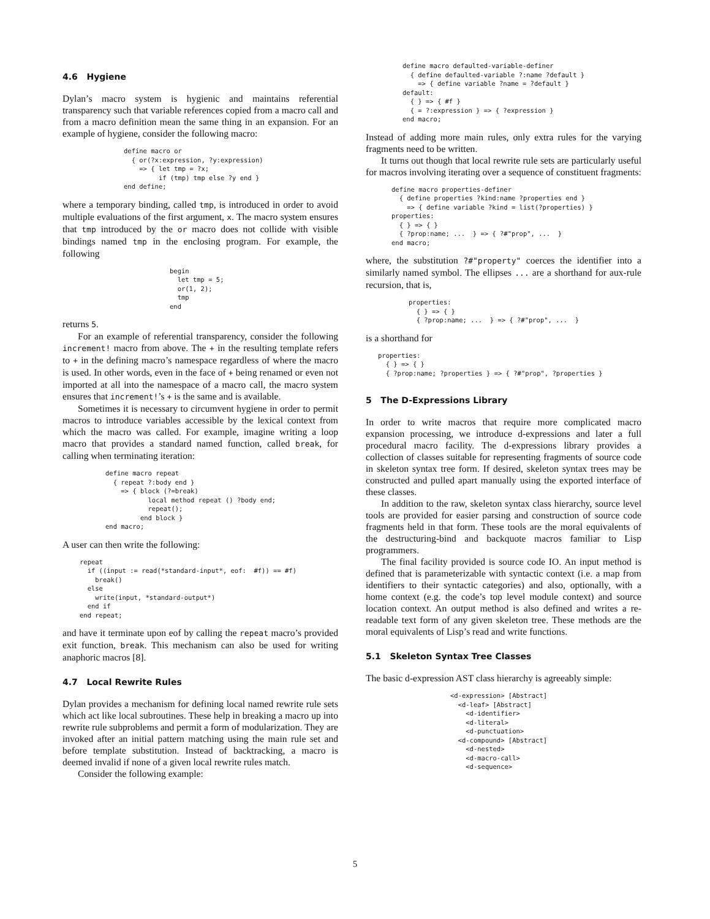4.6 Hygiene
Dylan’s macro system is hygienic and maintains referential transparency such that variable references copied from a macro call and from a macro definition mean the same thing in an expansion. For an example of hygiene, consider the following macro:
define macro or
  { or(?x:expression, ?y:expression)
    => { let tmp = ?x;
         if (tmp) tmp else ?y end }
end define;
where a temporary binding, called tmp, is introduced in order to avoid multiple evaluations of the first argument, x. The macro system ensures that tmp introduced by the or macro does not collide with visible bindings named tmp in the enclosing program. For example, the following
begin
  let tmp = 5;
  or(1, 2);
  tmp
end
returns 5.
For an example of referential transparency, consider the following increment! macro from above. The + in the resulting template refers to + in the defining macro’s namespace regardless of where the macro is used. In other words, even in the face of + being renamed or even not imported at all into the namespace of a macro call, the macro system ensures that increment!’s + is the same and is available.
Sometimes it is necessary to circumvent hygiene in order to permit macros to introduce variables accessible by the lexical context from which the macro was called. For example, imagine writing a loop macro that provides a standard named function, called break, for calling when terminating iteration:
define macro repeat
  { repeat ?:body end }
    => { block (?=break)
           local method repeat () ?body end;
           repeat();
         end block }
end macro;
A user can then write the following:
repeat
  if ((input := read(*standard-input*, eof:  #f)) == #f)
    break()
  else
    write(input, *standard-output*)
  end if
end repeat;
and have it terminate upon eof by calling the repeat macro’s provided exit function, break. This mechanism can also be used for writing anaphoric macros [8].
4.7 Local Rewrite Rules
Dylan provides a mechanism for defining local named rewrite rule sets which act like local subroutines. These help in breaking a macro up into rewrite rule subproblems and permit a form of modularization. They are invoked after an initial pattern matching using the main rule set and before template substitution. Instead of backtracking, a macro is deemed invalid if none of a given local rewrite rules match.
Consider the following example:
define macro defaulted-variable-definer
  { define defaulted-variable ?:name ?default }
    => { define variable ?name = ?default }
default:
  { } => { #f }
  { = ?:expression } => { ?expression }
end macro;
Instead of adding more main rules, only extra rules for the varying fragments need to be written.
It turns out though that local rewrite rule sets are particularly useful for macros involving iterating over a sequence of constituent fragments:
define macro properties-definer
  { define properties ?kind:name ?properties end }
    => { define variable ?kind = list(?properties) }
properties:
  { } => { }
  { ?prop:name; ...  } => { ?#"prop", ...  }
end macro;
where, the substitution ?#"property" coerces the identifier into a similarly named symbol. The ellipses ... are a shorthand for aux-rule recursion, that is,
properties:
  { } => { }
  { ?prop:name; ...  } => { ?#"prop", ...  }
is a shorthand for
properties:
  { } => { }
  { ?prop:name; ?properties } => { ?#"prop", ?properties }
5 The D-Expressions Library
In order to write macros that require more complicated macro expansion processing, we introduce d-expressions and later a full procedural macro facility. The d-expressions library provides a collection of classes suitable for representing fragments of source code in skeleton syntax tree form. If desired, skeleton syntax trees may be constructed and pulled apart manually using the exported interface of these classes.
In addition to the raw, skeleton syntax class hierarchy, source level tools are provided for easier parsing and construction of source code fragments held in that form. These tools are the moral equivalents of the destructuring-bind and backquote macros familiar to Lisp programmers.
The final facility provided is source code IO. An input method is defined that is parameterizable with syntactic context (i.e. a map from identifiers to their syntactic categories) and also, optionally, with a home context (e.g. the code’s top level module context) and source location context. An output method is also defined and writes a re-readable text form of any given skeleton tree. These methods are the moral equivalents of Lisp’s read and write functions.
5.1 Skeleton Syntax Tree Classes
The basic d-expression AST class hierarchy is agreeably simple:
<d-expression> [Abstract]
  <d-leaf> [Abstract]
    <d-identifier>
    <d-literal>
    <d-punctuation>
  <d-compound> [Abstract]
    <d-nested>
    <d-macro-call>
    <d-sequence>
5